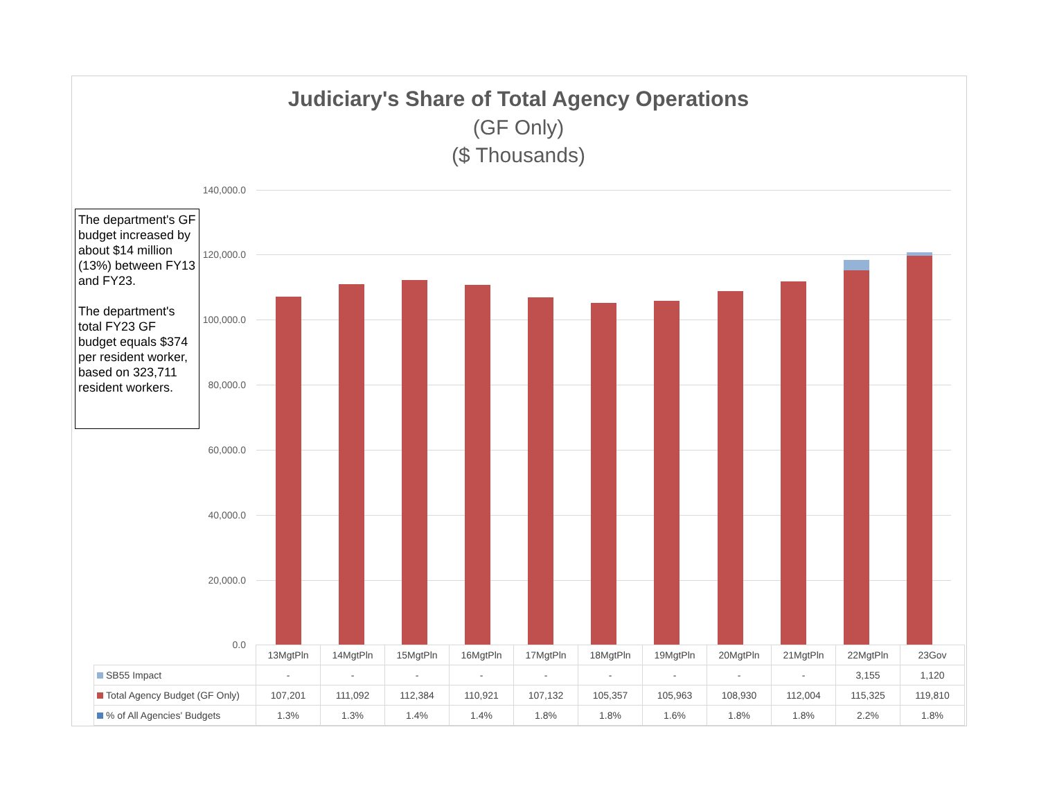Judiciary's Share of Total Agency Operations
(GF Only)
($ Thousands)
The department's GF budget increased by about $14 million (13%) between FY13 and FY23.
The department's total FY23 GF budget equals $374 per resident worker, based on 323,711 resident workers.
140,000.0
120,000.0
100,000.0
80,000.0
60,000.0
40,000.0
20,000.0
0.0
| | 13MgtPln | 14MgtPln | 15MgtPln | 16MgtPln | 17MgtPln | 18MgtPln | 19MgtPln | 20MgtPln | 21MgtPln | 22MgtPln | 23Gov |
| SB55 Impact | - | - | - | - | - | - | - | - | - | 3,155 | 1,120 |
| Total Agency Budget (GF Only) | 107,201 | 111,092 | 112,384 | 110,921 | 107,132 | 105,357 | 105,963 | 108,930 | 112,004 | 115,325 | 119,810 |
| % of All Agencies' Budgets | 1.3% | 1.3% | 1.4% | 1.4% | 1.8% | 1.8% | 1.6% | 1.8% | 1.8% | 2.2% | 1.8% |